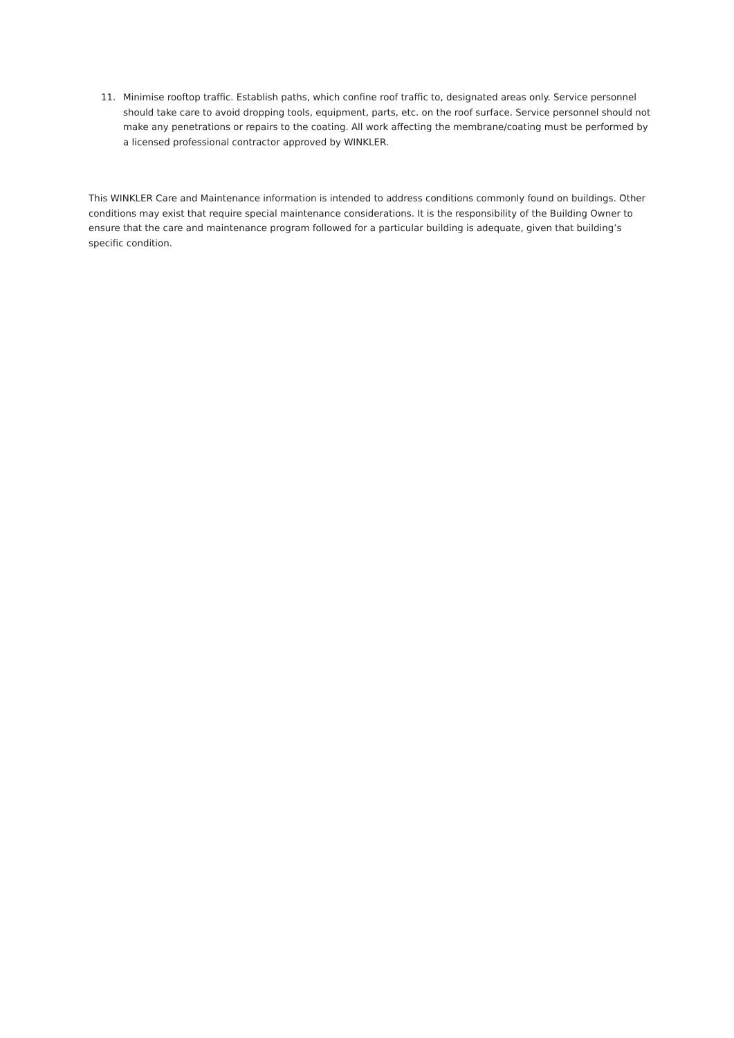11. Minimise rooftop traffic. Establish paths, which confine roof traffic to, designated areas only. Service personnel should take care to avoid dropping tools, equipment, parts, etc. on the roof surface. Service personnel should not make any penetrations or repairs to the coating. All work affecting the membrane/coating must be performed by a licensed professional contractor approved by WINKLER.
This WINKLER Care and Maintenance information is intended to address conditions commonly found on buildings. Other conditions may exist that require special maintenance considerations. It is the responsibility of the Building Owner to ensure that the care and maintenance program followed for a particular building is adequate, given that building’s specific condition.